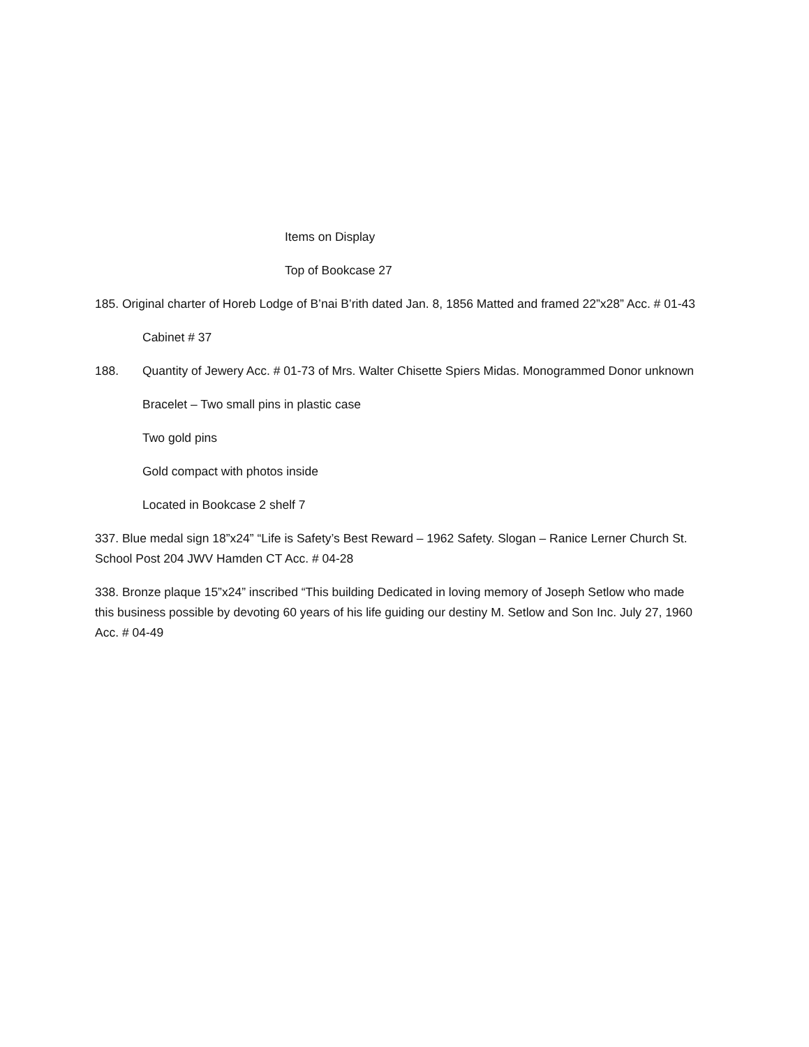Items on Display
Top of Bookcase 27
185. Original charter of Horeb Lodge of B’nai B’rith dated Jan. 8, 1856 Matted and framed 22”x28” Acc. # 01-43
Cabinet # 37
188. Quantity of Jewery Acc. # 01-73 of Mrs. Walter Chisette Spiers Midas. Monogrammed Donor unknown
Bracelet – Two small pins in plastic case
Two gold pins
Gold compact with photos inside
Located in Bookcase 2 shelf 7
337. Blue medal sign 18”x24” “Life is Safety’s Best Reward – 1962 Safety. Slogan – Ranice Lerner Church St. School Post 204 JWV Hamden CT Acc. # 04-28
338. Bronze plaque 15”x24” inscribed “This building Dedicated in loving memory of Joseph Setlow who made this business possible by devoting 60 years of his life guiding our destiny M. Setlow and Son Inc. July 27, 1960 Acc. # 04-49